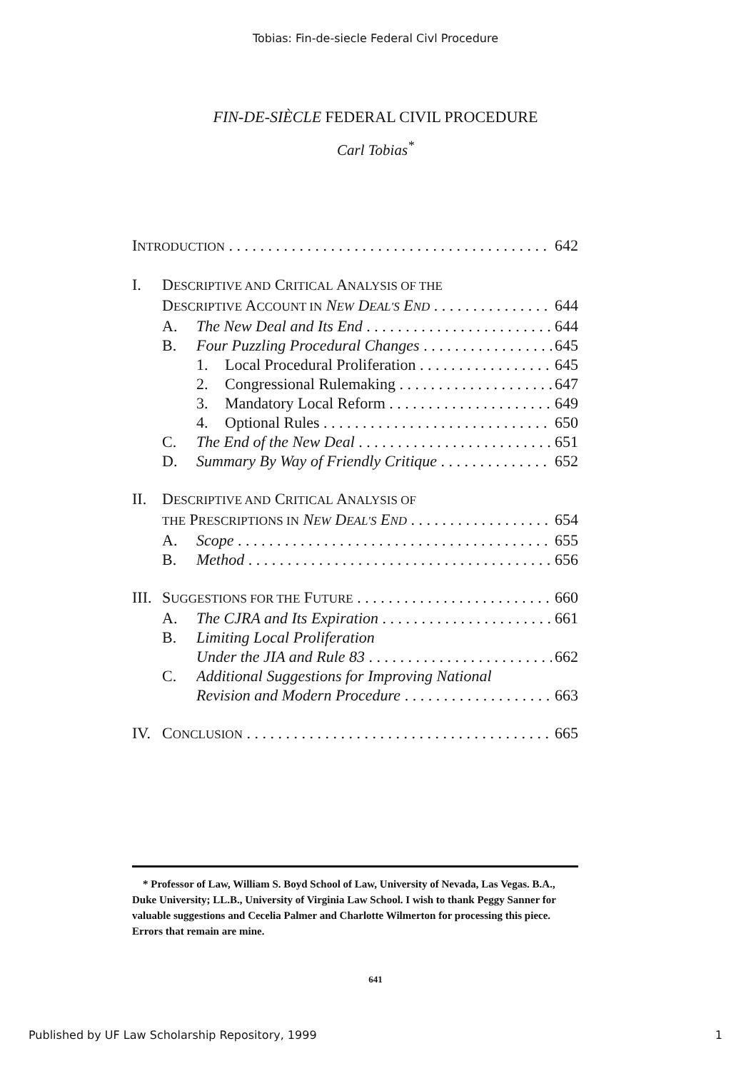Tobias: Fin-de-siecle Federal Civl Procedure
FIN-DE-SIÈCLE FEDERAL CIVIL PROCEDURE
Carl Tobias<sup>*</sup>
INTRODUCTION 642
I. DESCRIPTIVE AND CRITICAL ANALYSIS OF THE
DESCRIPTIVE ACCOUNT IN NEW DEAL'S END 644
A. The New Deal and Its End 644
B. Four Puzzling Procedural Changes 645
1. Local Procedural Proliferation 645
2. Congressional Rulemaking 647
3. Mandatory Local Reform 649
4. Optional Rules 650
C. The End of the New Deal 651
D. Summary By Way of Friendly Critique 652
II. DESCRIPTIVE AND CRITICAL ANALYSIS OF
THE PRESCRIPTIONS IN NEW DEAL'S END 654
A. Scope 655
B. Method 656
III. SUGGESTIONS FOR THE FUTURE 660
A. The CJRA and Its Expiration 661
B. Limiting Local Proliferation
Under the JIA and Rule 83 662
C. Additional Suggestions for Improving National
Revision and Modern Procedure 663
IV. CONCLUSION 665
* Professor of Law, William S. Boyd School of Law, University of Nevada, Las Vegas. B.A., Duke University; LL.B., University of Virginia Law School. I wish to thank Peggy Sanner for valuable suggestions and Cecelia Palmer and Charlotte Wilmerton for processing this piece. Errors that remain are mine.
641
Published by UF Law Scholarship Repository, 1999 1